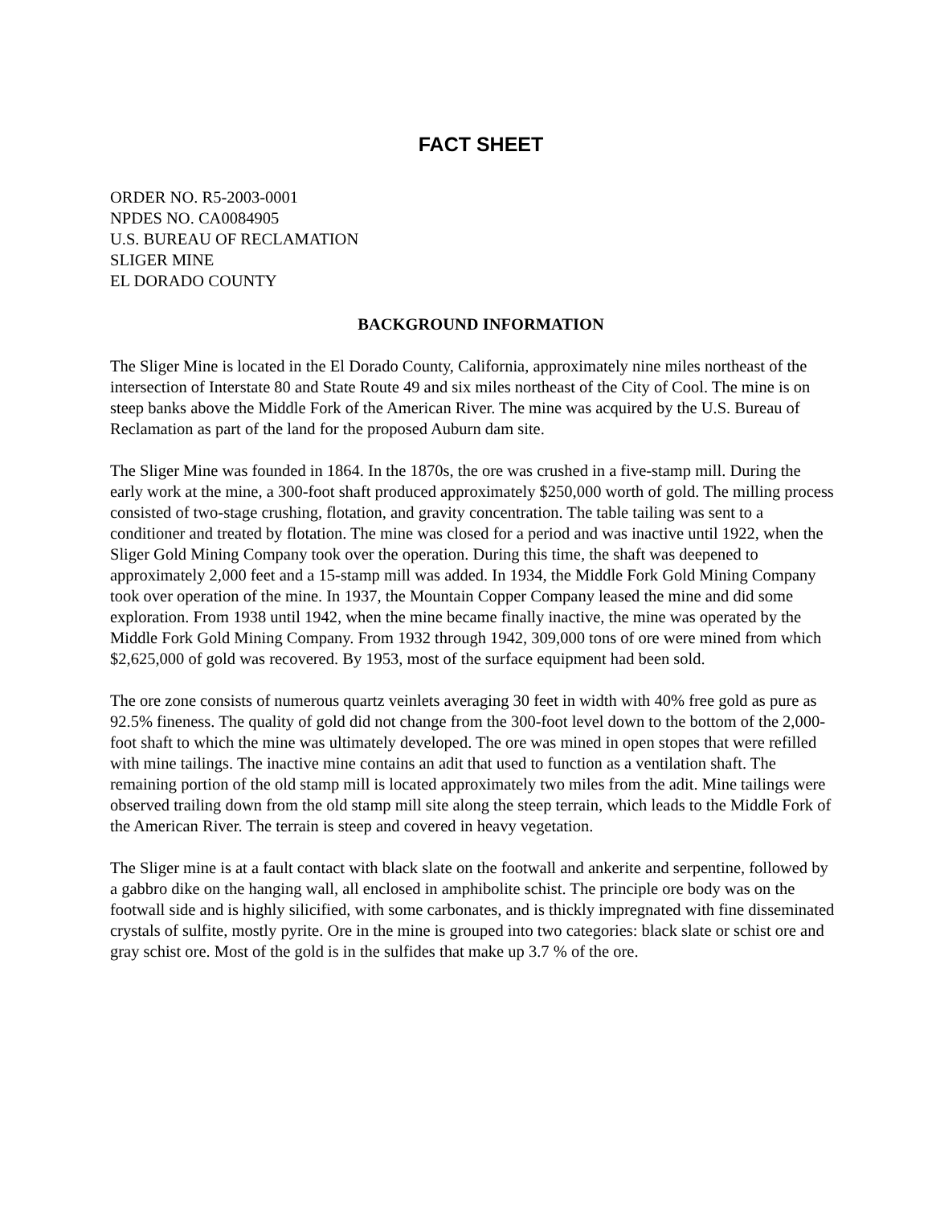FACT SHEET
ORDER NO. R5-2003-0001
NPDES NO. CA0084905
U.S. BUREAU OF RECLAMATION
SLIGER MINE
EL DORADO COUNTY
BACKGROUND INFORMATION
The Sliger Mine is located in the El Dorado County, California, approximately nine miles northeast of the intersection of Interstate 80 and State Route 49 and six miles northeast of the City of Cool. The mine is on steep banks above the Middle Fork of the American River. The mine was acquired by the U.S. Bureau of Reclamation as part of the land for the proposed Auburn dam site.
The Sliger Mine was founded in 1864. In the 1870s, the ore was crushed in a five-stamp mill. During the early work at the mine, a 300-foot shaft produced approximately $250,000 worth of gold. The milling process consisted of two-stage crushing, flotation, and gravity concentration. The table tailing was sent to a conditioner and treated by flotation. The mine was closed for a period and was inactive until 1922, when the Sliger Gold Mining Company took over the operation. During this time, the shaft was deepened to approximately 2,000 feet and a 15-stamp mill was added. In 1934, the Middle Fork Gold Mining Company took over operation of the mine. In 1937, the Mountain Copper Company leased the mine and did some exploration. From 1938 until 1942, when the mine became finally inactive, the mine was operated by the Middle Fork Gold Mining Company. From 1932 through 1942, 309,000 tons of ore were mined from which $2,625,000 of gold was recovered. By 1953, most of the surface equipment had been sold.
The ore zone consists of numerous quartz veinlets averaging 30 feet in width with 40% free gold as pure as 92.5% fineness. The quality of gold did not change from the 300-foot level down to the bottom of the 2,000-foot shaft to which the mine was ultimately developed. The ore was mined in open stopes that were refilled with mine tailings. The inactive mine contains an adit that used to function as a ventilation shaft. The remaining portion of the old stamp mill is located approximately two miles from the adit. Mine tailings were observed trailing down from the old stamp mill site along the steep terrain, which leads to the Middle Fork of the American River. The terrain is steep and covered in heavy vegetation.
The Sliger mine is at a fault contact with black slate on the footwall and ankerite and serpentine, followed by a gabbro dike on the hanging wall, all enclosed in amphibolite schist. The principle ore body was on the footwall side and is highly silicified, with some carbonates, and is thickly impregnated with fine disseminated crystals of sulfite, mostly pyrite. Ore in the mine is grouped into two categories: black slate or schist ore and gray schist ore. Most of the gold is in the sulfides that make up 3.7 % of the ore.